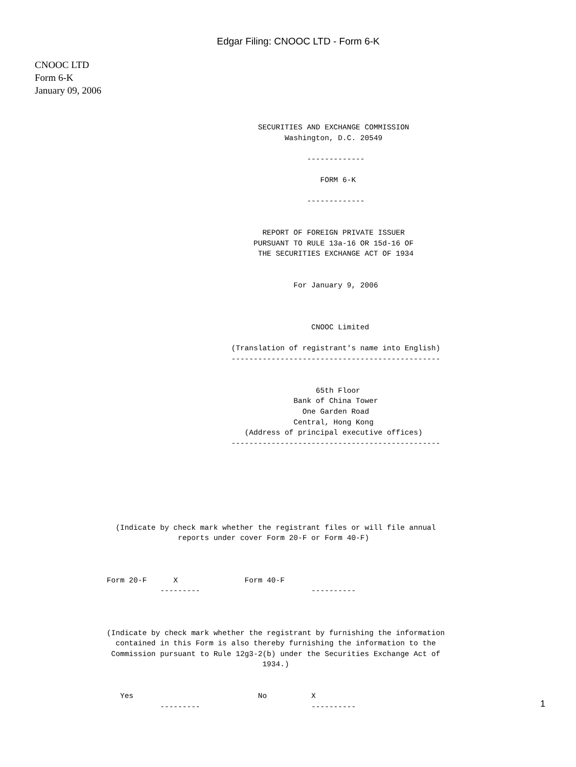Edgar Filing: CNOOC LTD - Form 6-K
CNOOC LTD
Form 6-K
January 09, 2006
                                                          SECURITIES AND EXCHANGE COMMISSION
                                                                Washington, D.C. 20549

                                                                     -------------

                                                                        FORM 6-K

                                                                     -------------


                                                           REPORT OF FOREIGN PRIVATE ISSUER
                                                         PURSUANT TO RULE 13a-16 OR 15d-16 OF
                                                          THE SECURITIES EXCHANGE ACT OF 1934


                                                                  For January 9, 2006



                                                                      CNOOC Limited

                                                    (Translation of registrant's name into English)
                                                    -----------------------------------------------


                                                                       65th Floor
                                                                  Bank of China Tower
                                                                    One Garden Road
                                                                  Central, Hong Kong
                                                       (Address of principal executive offices)
                                                    -----------------------------------------------







                          (Indicate by check mark whether the registrant files or will file annual
                                        reports under cover Form 20-F or Form 40-F)



                        Form 20-F      X               Form 40-F
                                    ---------                         ----------



                        (Indicate by check mark whether the registrant by furnishing the information
                          contained in this Form is also thereby furnishing the information to the
                         Commission pursuant to Rule 12g3-2(b) under the Securities Exchange Act of
                                                           1934.)


                           Yes                            No          X
                                    ---------                         ----------
1